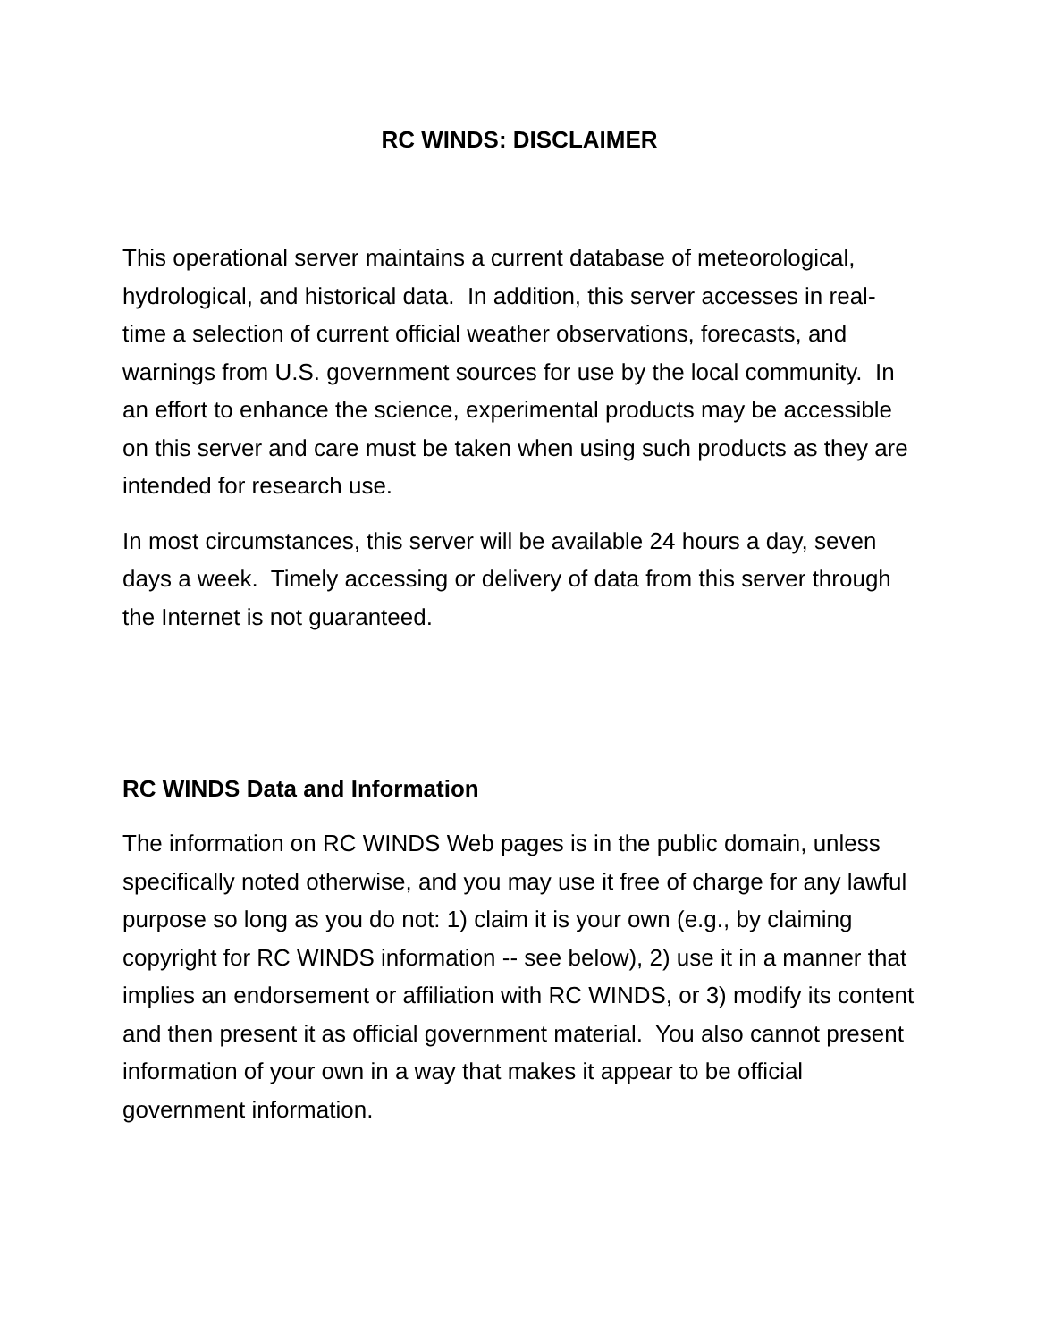RC WINDS: DISCLAIMER
This operational server maintains a current database of meteorological, hydrological, and historical data. In addition, this server accesses in real-time a selection of current official weather observations, forecasts, and warnings from U.S. government sources for use by the local community. In an effort to enhance the science, experimental products may be accessible on this server and care must be taken when using such products as they are intended for research use.
In most circumstances, this server will be available 24 hours a day, seven days a week. Timely accessing or delivery of data from this server through the Internet is not guaranteed.
RC WINDS Data and Information
The information on RC WINDS Web pages is in the public domain, unless specifically noted otherwise, and you may use it free of charge for any lawful purpose so long as you do not: 1) claim it is your own (e.g., by claiming copyright for RC WINDS information -- see below), 2) use it in a manner that implies an endorsement or affiliation with RC WINDS, or 3) modify its content and then present it as official government material. You also cannot present information of your own in a way that makes it appear to be official government information.